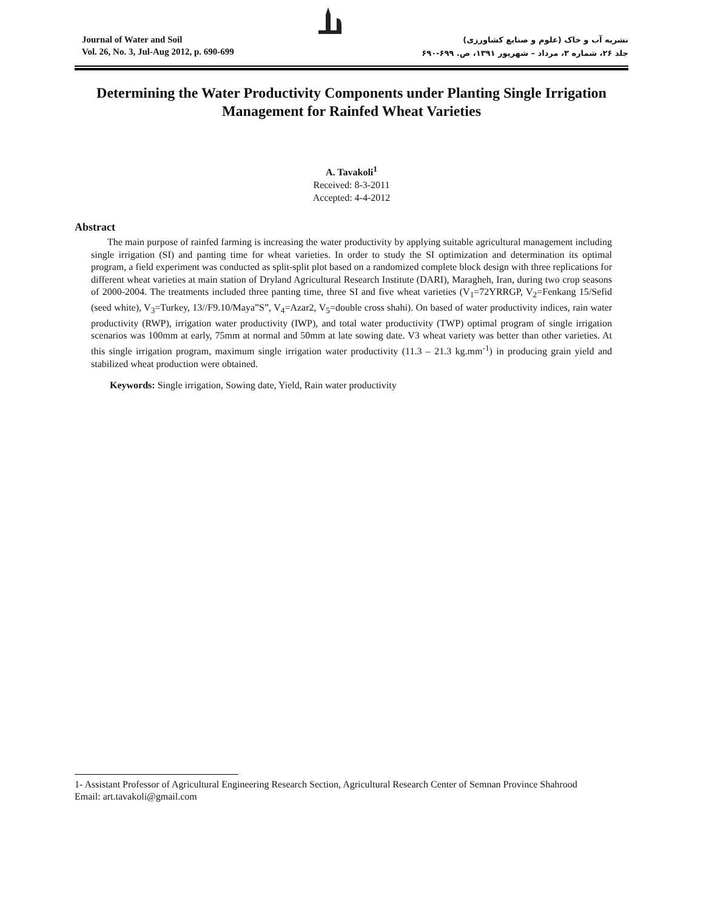Journal of Water and Soil
Vol. 26, No. 3, Jul-Aug 2012, p. 690-699
نشریه آب و خاک (علوم و صنایع کشاورزی)
جلد ۲۶، شماره ۳، مرداد – شهریور ۱۳۹۱، ص. ۶۹۹-۶۹۰
Determining the Water Productivity Components under Planting Single Irrigation Management for Rainfed Wheat Varieties
A. Tavakoli<sup>1</sup>
Received: 8-3-2011
Accepted: 4-4-2012
Abstract
The main purpose of rainfed farming is increasing the water productivity by applying suitable agricultural management including single irrigation (SI) and panting time for wheat varieties. In order to study the SI optimization and determination its optimal program, a field experiment was conducted as split-split plot based on a randomized complete block design with three replications for different wheat varieties at main station of Dryland Agricultural Research Institute (DARI), Maragheh, Iran, during two crop seasons of 2000-2004. The treatments included three panting time, three SI and five wheat varieties (V<sub>1</sub>=72YRRGP, V<sub>2</sub>=Fenkang 15/Sefid (seed white), V<sub>3</sub>=Turkey, 13//F9.10/Maya”S”, V<sub>4</sub>=Azar2, V<sub>5</sub>=double cross shahi). On based of water productivity indices, rain water productivity (RWP), irrigation water productivity (IWP), and total water productivity (TWP) optimal program of single irrigation scenarios was 100mm at early, 75mm at normal and 50mm at late sowing date. V3 wheat variety was better than other varieties. At this single irrigation program, maximum single irrigation water productivity (11.3 – 21.3 kg.mm<sup>-1</sup>) in producing grain yield and stabilized wheat production were obtained.
Keywords: Single irrigation, Sowing date, Yield, Rain water productivity
1- Assistant Professor of Agricultural Engineering Research Section, Agricultural Research Center of Semnan Province Shahrood
Email: art.tavakoli@gmail.com